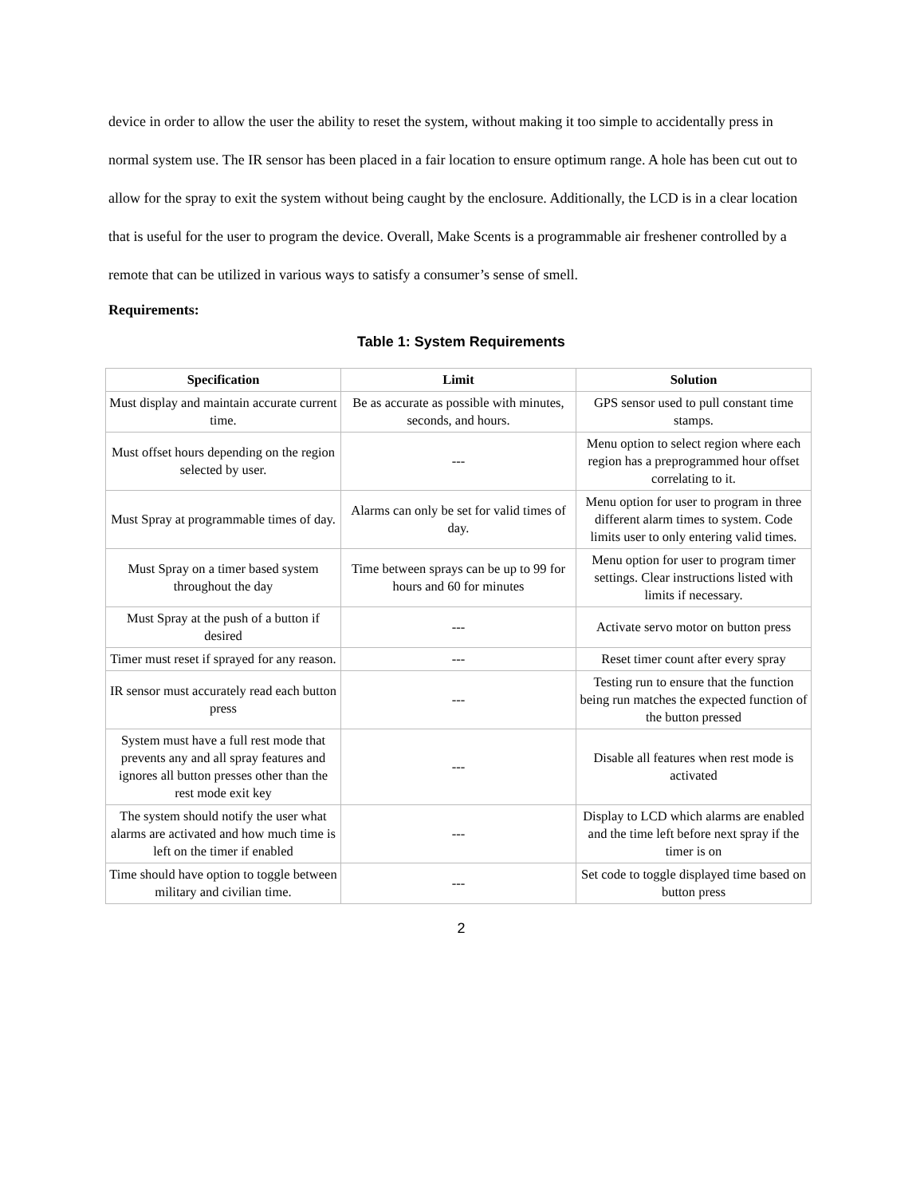device in order to allow the user the ability to reset the system, without making it too simple to accidentally press in normal system use. The IR sensor has been placed in a fair location to ensure optimum range. A hole has been cut out to allow for the spray to exit the system without being caught by the enclosure. Additionally, the LCD is in a clear location that is useful for the user to program the device. Overall, Make Scents is a programmable air freshener controlled by a remote that can be utilized in various ways to satisfy a consumer’s sense of smell.
Requirements:
Table 1: System Requirements
| Specification | Limit | Solution |
| --- | --- | --- |
| Must display and maintain accurate current time. | Be as accurate as possible with minutes, seconds, and hours. | GPS sensor used to pull constant time stamps. |
| Must offset hours depending on the region selected by user. | --- | Menu option to select region where each region has a preprogrammed hour offset correlating to it. |
| Must Spray at programmable times of day. | Alarms can only be set for valid times of day. | Menu option for user to program in three different alarm times to system. Code limits user to only entering valid times. |
| Must Spray on a timer based system throughout the day | Time between sprays can be up to 99 for hours and 60 for minutes | Menu option for user to program timer settings. Clear instructions listed with limits if necessary. |
| Must Spray at the push of a button if desired | --- | Activate servo motor on button press |
| Timer must reset if sprayed for any reason. | --- | Reset timer count after every spray |
| IR sensor must accurately read each button press | --- | Testing run to ensure that the function being run matches the expected function of the button pressed |
| System must have a full rest mode that prevents any and all spray features and ignores all button presses other than the rest mode exit key | --- | Disable all features when rest mode is activated |
| The system should notify the user what alarms are activated and how much time is left on the timer if enabled | --- | Display to LCD which alarms are enabled and the time left before next spray if the timer is on |
| Time should have option to toggle between military and civilian time. | --- | Set code to toggle displayed time based on button press |
2